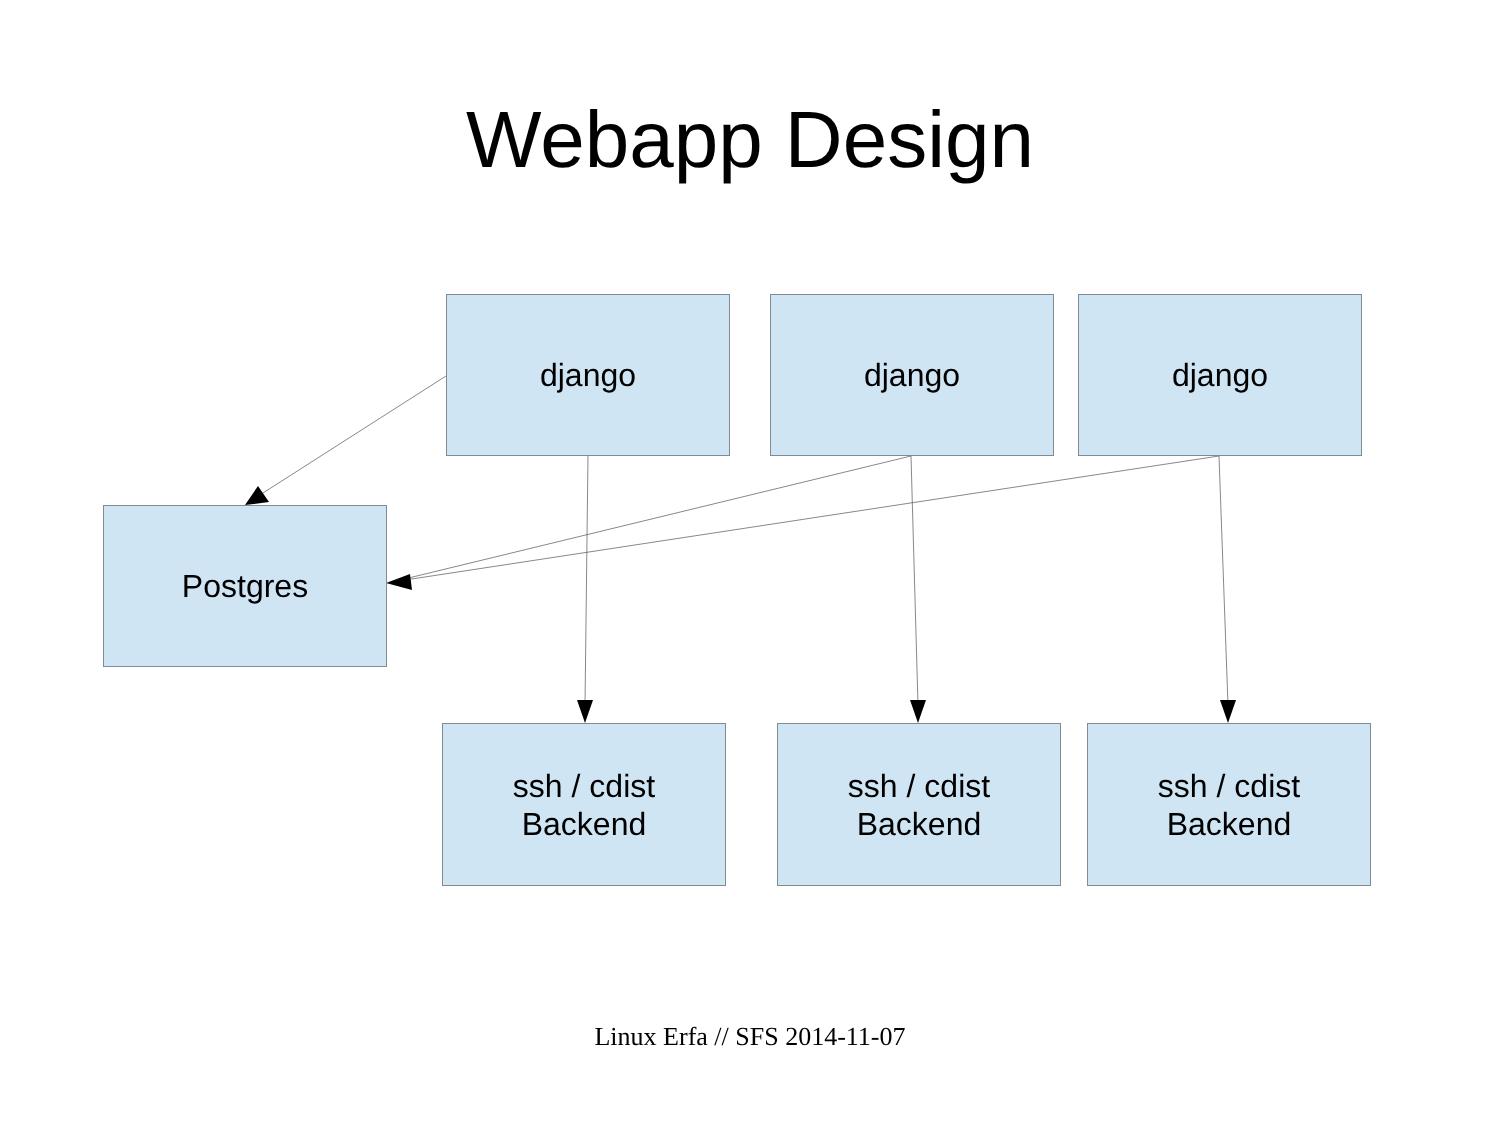Webapp Design
django django django
Postgres
ssh / cdist
Backend
ssh / cdist
Backend
ssh / cdist
Backend
Linux Erfa // SFS 2014-11-07